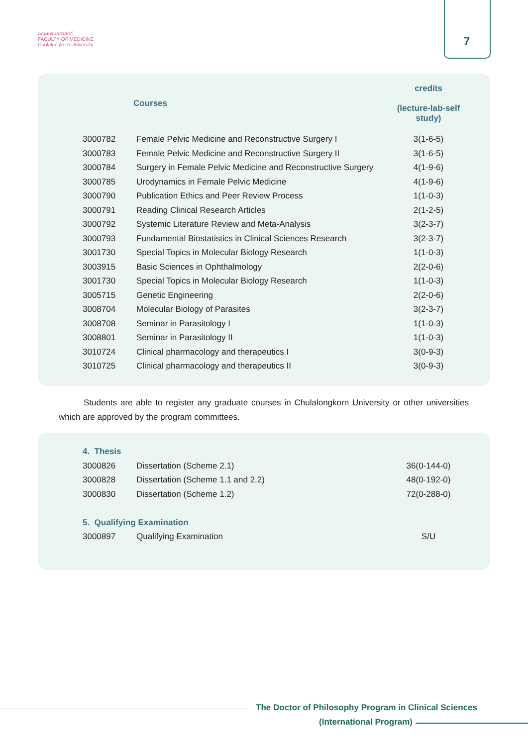คณะแพทยศาสตร์
FACULTY OF MEDICINE
Chulalongkorn University
7
| | Courses | credits (lecture-lab-self study) |
| --- | --- | --- |
| 3000782 | Female Pelvic Medicine and Reconstructive Surgery I | 3(1-6-5) |
| 3000783 | Female Pelvic Medicine and Reconstructive Surgery II | 3(1-6-5) |
| 3000784 | Surgery in Female Pelvic Medicine and Reconstructive Surgery | 4(1-9-6) |
| 3000785 | Urodynamics in Female Pelvic Medicine | 4(1-9-6) |
| 3000790 | Publication Ethics and Peer Review Process | 1(1-0-3) |
| 3000791 | Reading Clinical Research Articles | 2(1-2-5) |
| 3000792 | Systemic Literature Review and Meta-Analysis | 3(2-3-7) |
| 3000793 | Fundamental Biostatistics in Clinical Sciences Research | 3(2-3-7) |
| 3001730 | Special Topics in Molecular Biology Research | 1(1-0-3) |
| 3003915 | Basic Sciences in Ophthalmology | 2(2-0-6) |
| 3001730 | Special Topics in Molecular Biology Research | 1(1-0-3) |
| 3005715 | Genetic Engineering | 2(2-0-6) |
| 3008704 | Molecular Biology of Parasites | 3(2-3-7) |
| 3008708 | Seminar in Parasitology I | 1(1-0-3) |
| 3008801 | Seminar in Parasitology II | 1(1-0-3) |
| 3010724 | Clinical pharmacology and therapeutics I | 3(0-9-3) |
| 3010725 | Clinical pharmacology and therapeutics II | 3(0-9-3) |
Students are able to register any graduate courses in Chulalongkorn University or other universities which are approved by the program committees.
| 4. Thesis | | |
| 3000826 | Dissertation (Scheme 2.1) | 36(0-144-0) |
| 3000828 | Dissertation (Scheme 1.1 and 2.2) | 48(0-192-0) |
| 3000830 | Dissertation (Scheme 1.2) | 72(0-288-0) |
| 5. Qualifying Examination | | |
| 3000897 | Qualifying Examination | S/U |
The Doctor of Philosophy Program in Clinical Sciences
(International Program)